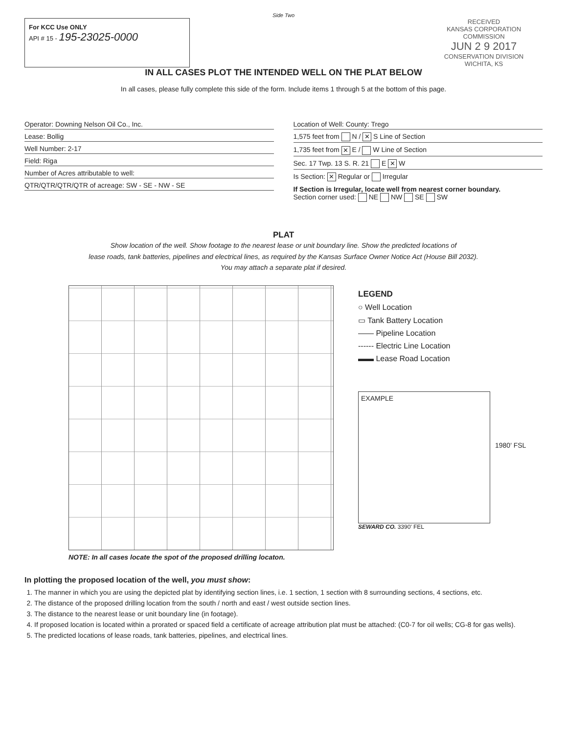Side Two
For KCC Use ONLY
API # 15 - 195-23025-0000
RECEIVED
KANSAS CORPORATION COMMISSION
JUN 2 9 2017
CONSERVATION DIVISION
WICHITA, KS
IN ALL CASES PLOT THE INTENDED WELL ON THE PLAT BELOW
In all cases, please fully complete this side of the form. Include items 1 through 5 at the bottom of this page.
Operator: Downing Nelson Oil Co., Inc.
Lease: Bollig
Well Number: 2-17
Field: Riga
Number of Acres attributable to well:
QTR/QTR/QTR/QTR of acreage: SW - SE - NW - SE
Location of Well: County: Trego
1,575 feet from N / ✕ S Line of Section
1,735 feet from ✕ E / W Line of Section
Sec. 17 Twp. 13 S. R. 21 E ✕ W
Is Section: ✕ Regular or Irregular
If Section is Irregular, locate well from nearest corner boundary.
Section corner used: NE NW SE SW
PLAT
Show location of the well. Show footage to the nearest lease or unit boundary line. Show the predicted locations of
lease roads, tank batteries, pipelines and electrical lines, as required by the Kansas Surface Owner Notice Act (House Bill 2032).
You may attach a separate plat if desired.
NOTE: In all cases locate the spot of the proposed drilling locaton.
LEGEND
○ Well Location
▭ Tank Battery Location
—— Pipeline Location
------ Electric Line Location
▬▬ Lease Road Location
EXAMPLE
1980' FSL
SEWARD CO. 3390' FEL
In plotting the proposed location of the well, you must show:
1. The manner in which you are using the depicted plat by identifying section lines, i.e. 1 section, 1 section with 8 surrounding sections, 4 sections, etc.
2. The distance of the proposed drilling location from the south / north and east / west outside section lines.
3. The distance to the nearest lease or unit boundary line (in footage).
4. If proposed location is located within a prorated or spaced field a certificate of acreage attribution plat must be attached: (C0-7 for oil wells; CG-8 for gas wells).
5. The predicted locations of lease roads, tank batteries, pipelines, and electrical lines.